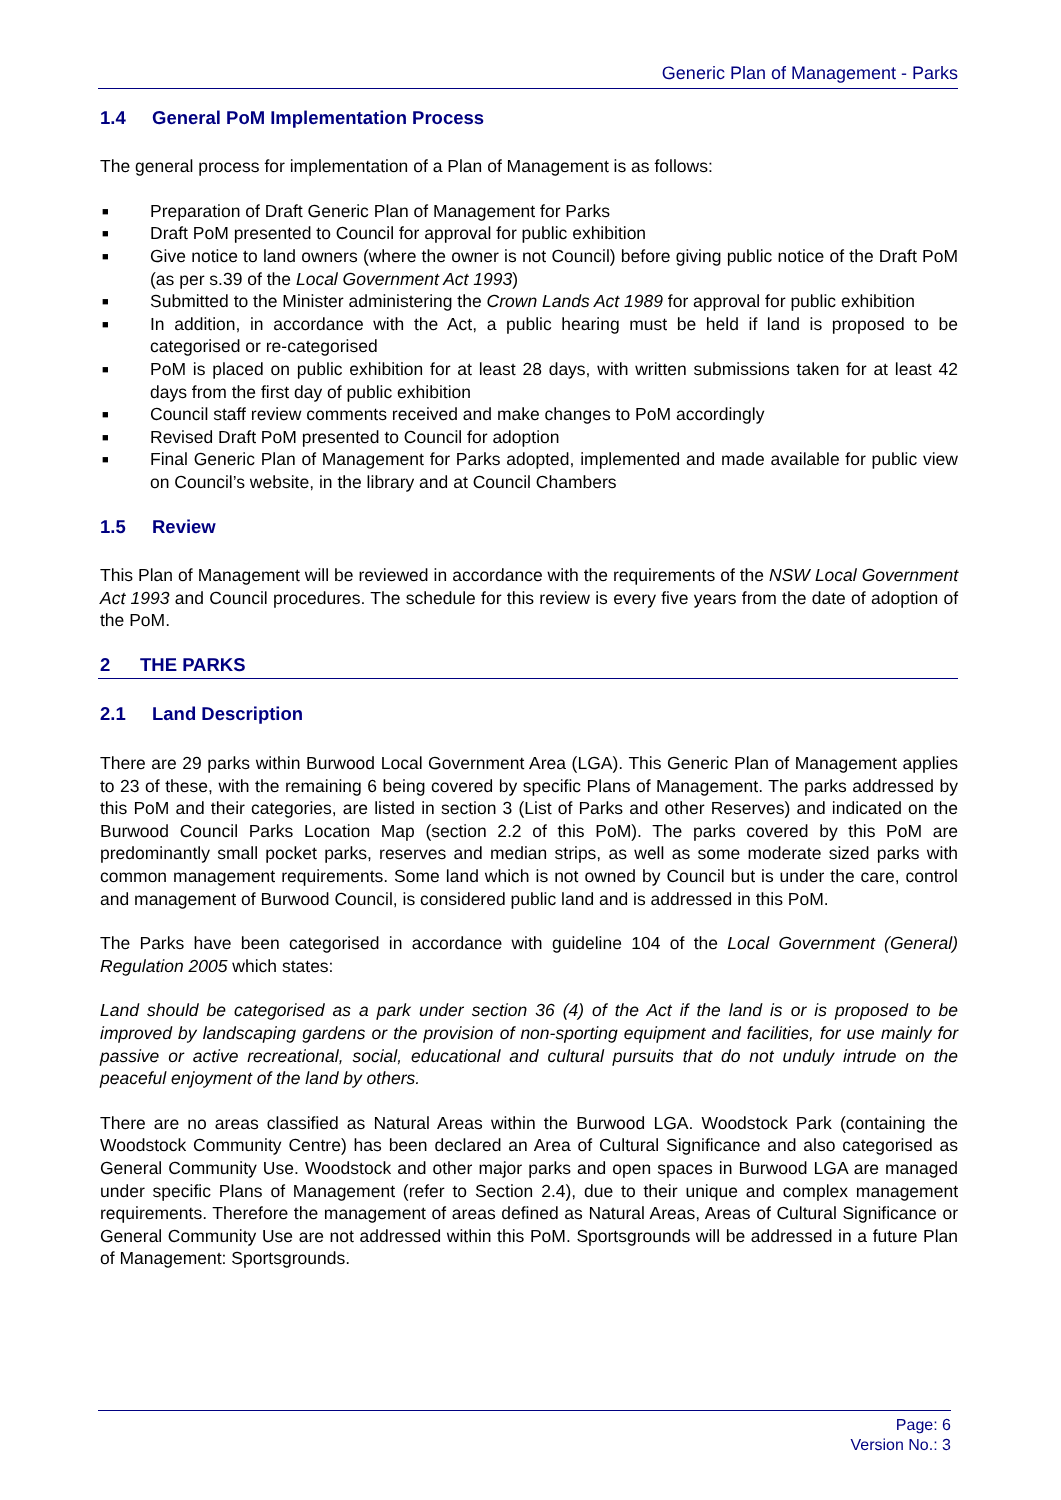Generic Plan of Management - Parks
1.4 General PoM Implementation Process
The general process for implementation of a Plan of Management is as follows:
■ Preparation of Draft Generic Plan of Management for Parks
■ Draft PoM presented to Council for approval for public exhibition
■ Give notice to land owners (where the owner is not Council) before giving public notice of the Draft PoM (as per s.39 of the Local Government Act 1993)
■ Submitted to the Minister administering the Crown Lands Act 1989 for approval for public exhibition
■ In addition, in accordance with the Act, a public hearing must be held if land is proposed to be categorised or re-categorised
■ PoM is placed on public exhibition for at least 28 days, with written submissions taken for at least 42 days from the first day of public exhibition
■ Council staff review comments received and make changes to PoM accordingly
■ Revised Draft PoM presented to Council for adoption
■ Final Generic Plan of Management for Parks adopted, implemented and made available for public view on Council’s website, in the library and at Council Chambers
1.5 Review
This Plan of Management will be reviewed in accordance with the requirements of the NSW Local Government Act 1993 and Council procedures. The schedule for this review is every five years from the date of adoption of the PoM.
2 THE PARKS
2.1 Land Description
There are 29 parks within Burwood Local Government Area (LGA). This Generic Plan of Management applies to 23 of these, with the remaining 6 being covered by specific Plans of Management. The parks addressed by this PoM and their categories, are listed in section 3 (List of Parks and other Reserves) and indicated on the Burwood Council Parks Location Map (section 2.2 of this PoM). The parks covered by this PoM are predominantly small pocket parks, reserves and median strips, as well as some moderate sized parks with common management requirements. Some land which is not owned by Council but is under the care, control and management of Burwood Council, is considered public land and is addressed in this PoM.
The Parks have been categorised in accordance with guideline 104 of the Local Government (General) Regulation 2005 which states:
Land should be categorised as a park under section 36 (4) of the Act if the land is or is proposed to be improved by landscaping gardens or the provision of non-sporting equipment and facilities, for use mainly for passive or active recreational, social, educational and cultural pursuits that do not unduly intrude on the peaceful enjoyment of the land by others.
There are no areas classified as Natural Areas within the Burwood LGA. Woodstock Park (containing the Woodstock Community Centre) has been declared an Area of Cultural Significance and also categorised as General Community Use. Woodstock and other major parks and open spaces in Burwood LGA are managed under specific Plans of Management (refer to Section 2.4), due to their unique and complex management requirements. Therefore the management of areas defined as Natural Areas, Areas of Cultural Significance or General Community Use are not addressed within this PoM. Sportsgrounds will be addressed in a future Plan of Management: Sportsgrounds.
Page: 6
Version No.: 3